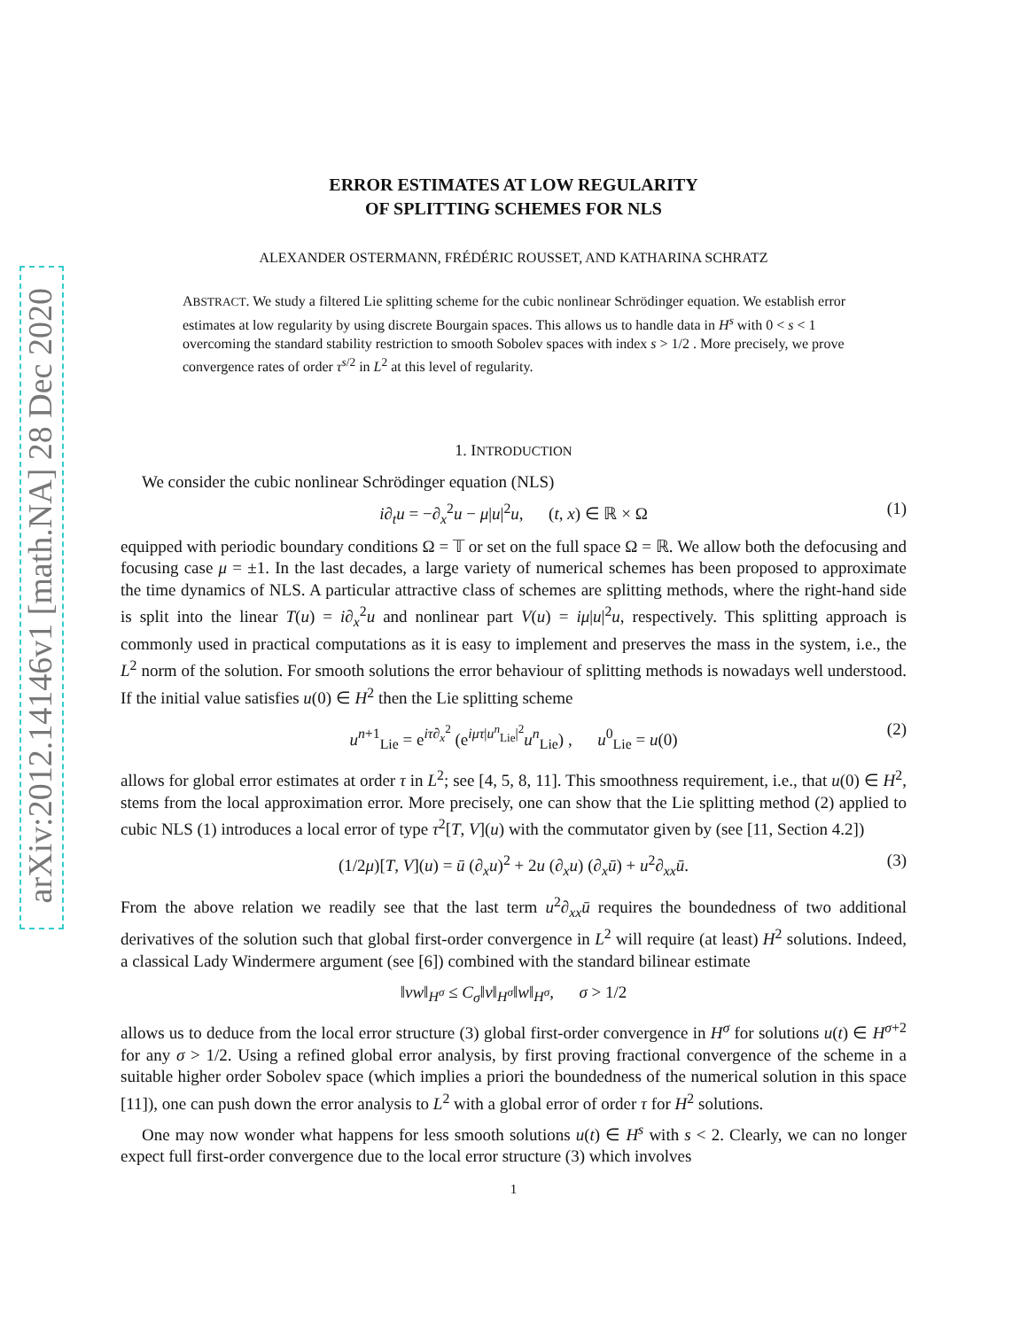arXiv:2012.14146v1 [math.NA] 28 Dec 2020
ERROR ESTIMATES AT LOW REGULARITY
OF SPLITTING SCHEMES FOR NLS
ALEXANDER OSTERMANN, FRÉDÉRIC ROUSSET, AND KATHARINA SCHRATZ
ABSTRACT. We study a filtered Lie splitting scheme for the cubic nonlinear Schrödinger equation. We establish error estimates at low regularity by using discrete Bourgain spaces. This allows us to handle data in H<sup>s</sup> with 0 < s < 1 overcoming the standard stability restriction to smooth Sobolev spaces with index s > 1/2 . More precisely, we prove convergence rates of order τ<sup>s/2</sup> in L<sup>2</sup> at this level of regularity.
1. INTRODUCTION
We consider the cubic nonlinear Schrödinger equation (NLS)
i∂<sub>t</sub>u = −∂<sub>x</sub><sup>2</sup>u − μ|u|<sup>2</sup>u, (t, x) ∈ ℝ × Ω (1)
equipped with periodic boundary conditions Ω = 𝕋 or set on the full space Ω = ℝ. We allow both the defocusing and focusing case μ = ±1. In the last decades, a large variety of numerical schemes has been proposed to approximate the time dynamics of NLS. A particular attractive class of schemes are splitting methods, where the right-hand side is split into the linear T(u) = i∂<sub>x</sub><sup>2</sup>u and nonlinear part V(u) = iμ|u|<sup>2</sup>u, respectively. This splitting approach is commonly used in practical computations as it is easy to implement and preserves the mass in the system, i.e., the L<sup>2</sup> norm of the solution. For smooth solutions the error behaviour of splitting methods is nowadays well understood. If the initial value satisfies u(0) ∈ H<sup>2</sup> then the Lie splitting scheme
u<sup>n+1</sup><sub>Lie</sub> = e<sup>iτ∂<sub>x</sub><sup>2</sup></sup> (e<sup>iμτ|u<sup>n</sup><sub>Lie</sub>|<sup>2</sup></sup>u<sup>n</sup><sub>Lie</sub>) , u<sup>0</sup><sub>Lie</sub> = u(0) (2)
allows for global error estimates at order τ in L<sup>2</sup>; see [4, 5, 8, 11]. This smoothness requirement, i.e., that u(0) ∈ H<sup>2</sup>, stems from the local approximation error. More precisely, one can show that the Lie splitting method (2) applied to cubic NLS (1) introduces a local error of type τ<sup>2</sup>[T, V](u) with the commutator given by (see [11, Section 4.2])
(1/2μ)[T, V](u) = ū (∂<sub>x</sub>u)<sup>2</sup> + 2u (∂<sub>x</sub>u) (∂<sub>x</sub>ū) + u<sup>2</sup>∂<sub>xx</sub>ū. (3)
From the above relation we readily see that the last term u<sup>2</sup>∂<sub>xx</sub>ū requires the boundedness of two additional derivatives of the solution such that global first-order convergence in L<sup>2</sup> will require (at least) H<sup>2</sup> solutions. Indeed, a classical Lady Windermere argument (see [6]) combined with the standard bilinear estimate
‖vw‖<sub>H<sup>σ</sup></sub> ≤ C<sub>σ</sub>‖v‖<sub>H<sup>σ</sup></sub>‖w‖<sub>H<sup>σ</sup></sub>, σ > 1/2
allows us to deduce from the local error structure (3) global first-order convergence in H<sup>σ</sup> for solutions u(t) ∈ H<sup>σ+2</sup> for any σ > 1/2. Using a refined global error analysis, by first proving fractional convergence of the scheme in a suitable higher order Sobolev space (which implies a priori the boundedness of the numerical solution in this space [11]), one can push down the error analysis to L<sup>2</sup> with a global error of order τ for H<sup>2</sup> solutions.
One may now wonder what happens for less smooth solutions u(t) ∈ H<sup>s</sup> with s < 2. Clearly, we can no longer expect full first-order convergence due to the local error structure (3) which involves
1